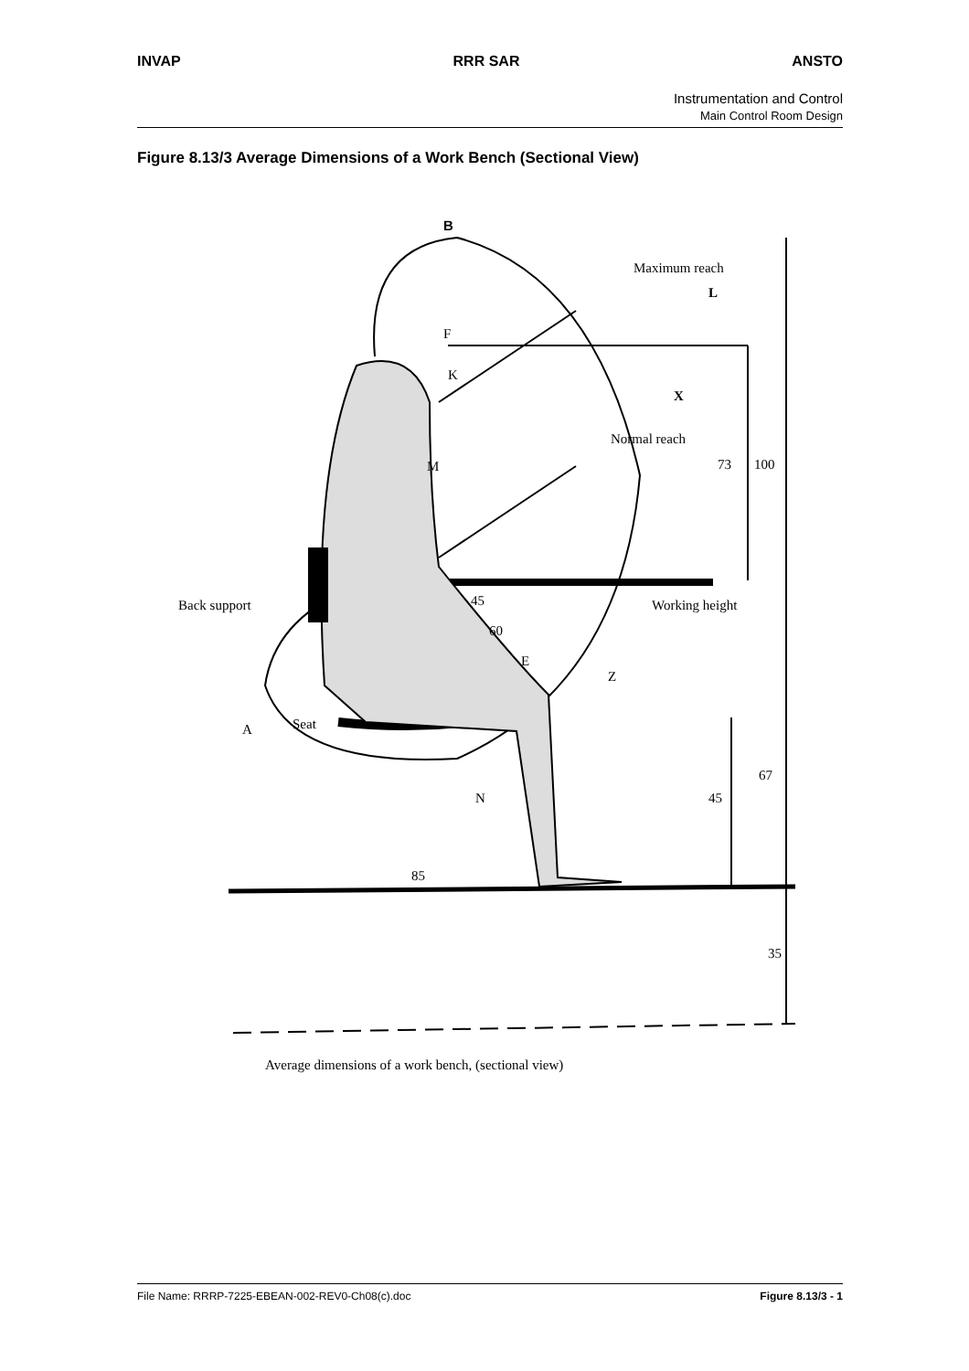INVAP RRR SAR ANSTO
Instrumentation and Control
Main Control Room Design
Figure 8.13/3 Average Dimensions of a Work Bench (Sectional View)
B
Maximum reach
L
F
K
X
Normal reach
73
100
M
Back support
Working height
45
60
E
Z
A
Seat
67
N
45
85
35
Average dimensions of a work bench, (sectional view)
File Name: RRRP-7225-EBEAN-002-REV0-Ch08(c).doc Figure 8.13/3 - 1